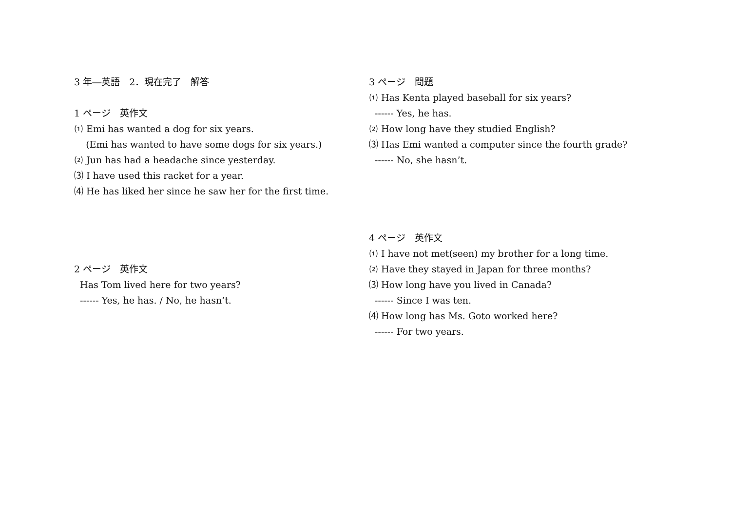3 年―英語　2．現在完了　解答
1 ページ　英作文
⑴ Emi has wanted a dog for six years.
(Emi has wanted to have some dogs for six years.)
⑵ Jun has had a headache since yesterday.
⑶ I have used this racket for a year.
⑷ He has liked her since he saw her for the first time.
2 ページ　英作文
Has Tom lived here for two years?
------ Yes, he has. / No, he hasn’t.
3 ページ　問題
⑴ Has Kenta played baseball for six years?
------ Yes, he has.
⑵ How long have they studied English?
⑶ Has Emi wanted a computer since the fourth grade?
------ No, she hasn’t.
4 ページ　英作文
⑴ I have not met(seen) my brother for a long time.
⑵ Have they stayed in Japan for three months?
⑶ How long have you lived in Canada?
------ Since I was ten.
⑷ How long has Ms. Goto worked here?
------ For two years.